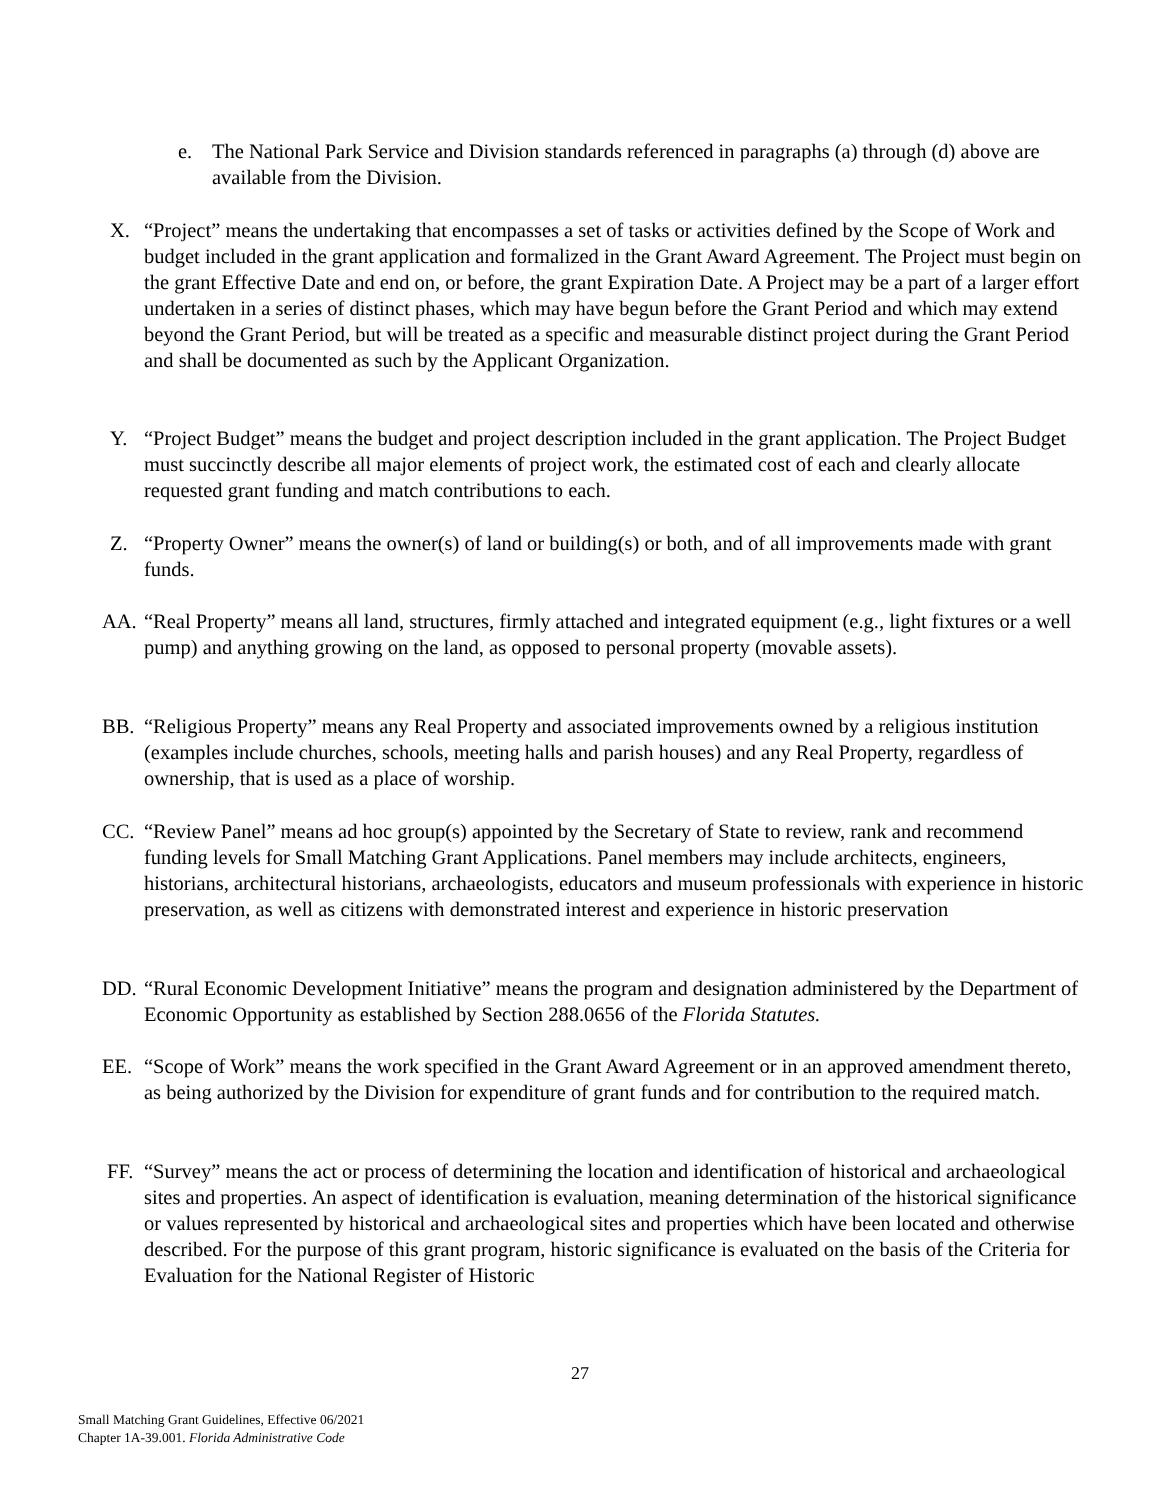e. The National Park Service and Division standards referenced in paragraphs (a) through (d) above are available from the Division.
X. “Project” means the undertaking that encompasses a set of tasks or activities defined by the Scope of Work and budget included in the grant application and formalized in the Grant Award Agreement. The Project must begin on the grant Effective Date and end on, or before, the grant Expiration Date. A Project may be a part of a larger effort undertaken in a series of distinct phases, which may have begun before the Grant Period and which may extend beyond the Grant Period, but will be treated as a specific and measurable distinct project during the Grant Period and shall be documented as such by the Applicant Organization.
Y. “Project Budget” means the budget and project description included in the grant application. The Project Budget must succinctly describe all major elements of project work, the estimated cost of each and clearly allocate requested grant funding and match contributions to each.
Z. “Property Owner” means the owner(s) of land or building(s) or both, and of all improvements made with grant funds.
AA. “Real Property” means all land, structures, firmly attached and integrated equipment (e.g., light fixtures or a well pump) and anything growing on the land, as opposed to personal property (movable assets).
BB. “Religious Property” means any Real Property and associated improvements owned by a religious institution (examples include churches, schools, meeting halls and parish houses) and any Real Property, regardless of ownership, that is used as a place of worship.
CC. “Review Panel” means ad hoc group(s) appointed by the Secretary of State to review, rank and recommend funding levels for Small Matching Grant Applications. Panel members may include architects, engineers, historians, architectural historians, archaeologists, educators and museum professionals with experience in historic preservation, as well as citizens with demonstrated interest and experience in historic preservation
DD. “Rural Economic Development Initiative” means the program and designation administered by the Department of Economic Opportunity as established by Section 288.0656 of the Florida Statutes.
EE. “Scope of Work” means the work specified in the Grant Award Agreement or in an approved amendment thereto, as being authorized by the Division for expenditure of grant funds and for contribution to the required match.
FF. “Survey” means the act or process of determining the location and identification of historical and archaeological sites and properties. An aspect of identification is evaluation, meaning determination of the historical significance or values represented by historical and archaeological sites and properties which have been located and otherwise described. For the purpose of this grant program, historic significance is evaluated on the basis of the Criteria for Evaluation for the National Register of Historic
27
Small Matching Grant Guidelines, Effective 06/2021
Chapter 1A-39.001. Florida Administrative Code